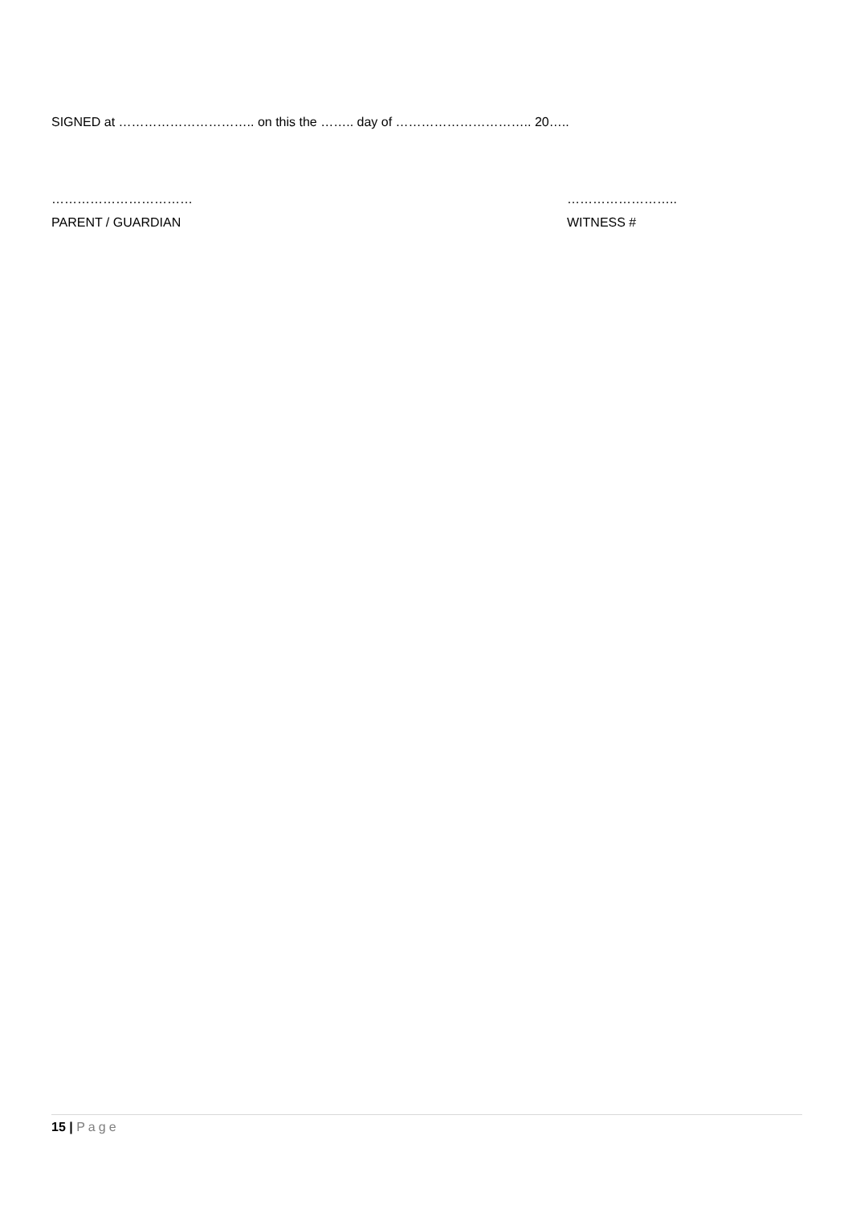SIGNED at ………………………….. on this the …….. day of ………………………….. 20…..
……………………………
PARENT / GUARDIAN
……………………..
WITNESS #
15 | Page